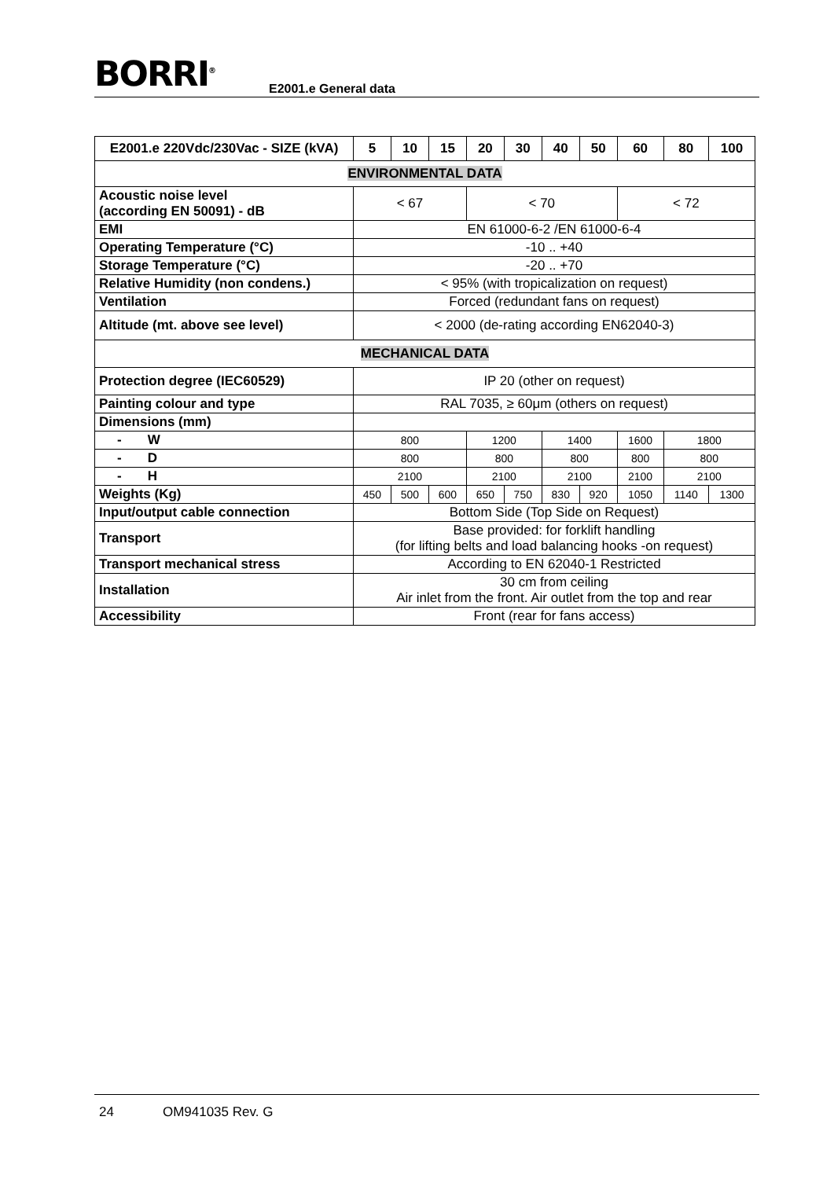BORRI<sup>®</sup> E2001.e General data
| E2001.e 220Vdc/230Vac - SIZE (kVA) | 5 | 10 | 15 | 20 | 30 | 40 | 50 | 60 | 80 | 100 |
| --- | --- | --- | --- | --- | --- | --- | --- | --- | --- | --- |
| ENVIRONMENTAL DATA | | | | | | | | | | |
| Acoustic noise level (according EN 50091) - dB | < 67 | | | < 70 | | | | < 72 | | |
| EMI | EN 61000-6-2 /EN 61000-6-4 | | | | | | | | | |
| Operating Temperature (°C) | -10 .. +40 | | | | | | | | | |
| Storage Temperature (°C) | -20 .. +70 | | | | | | | | | |
| Relative Humidity (non condens.) | < 95% (with tropicalization on request) | | | | | | | | | |
| Ventilation | Forced (redundant fans on request) | | | | | | | | | |
| Altitude (mt. above see level) | < 2000 (de-rating according EN62040-3) | | | | | | | | | |
| MECHANICAL DATA | | | | | | | | | | |
| Protection degree (IEC60529) | IP 20 (other on request) | | | | | | | | | |
| Painting colour and type | RAL 7035, ≥ 60μm (others on request) | | | | | | | | | |
| Dimensions (mm) | | | | | | | | | | |
| - W | 800 | | | 1200 | | 1400 | | 1600 | 1800 | |
| - D | 800 | | | 800 | | 800 | | 800 | 800 | |
| - H | 2100 | | | 2100 | | 2100 | | 2100 | 2100 | |
| Weights (Kg) | 450 | 500 | 600 | 650 | 750 | 830 | 920 | 1050 | 1140 | 1300 |
| Input/output cable connection | Bottom Side (Top Side on Request) | | | | | | | | | |
| Transport | Base provided: for forklift handling (for lifting belts and load balancing hooks -on request) | | | | | | | | | |
| Transport mechanical stress | According to EN 62040-1 Restricted | | | | | | | | | |
| Installation | 30 cm from ceiling Air inlet from the front. Air outlet from the top and rear | | | | | | | | | |
| Accessibility | Front (rear for fans access) | | | | | | | | | |
24 OM941035 Rev. G